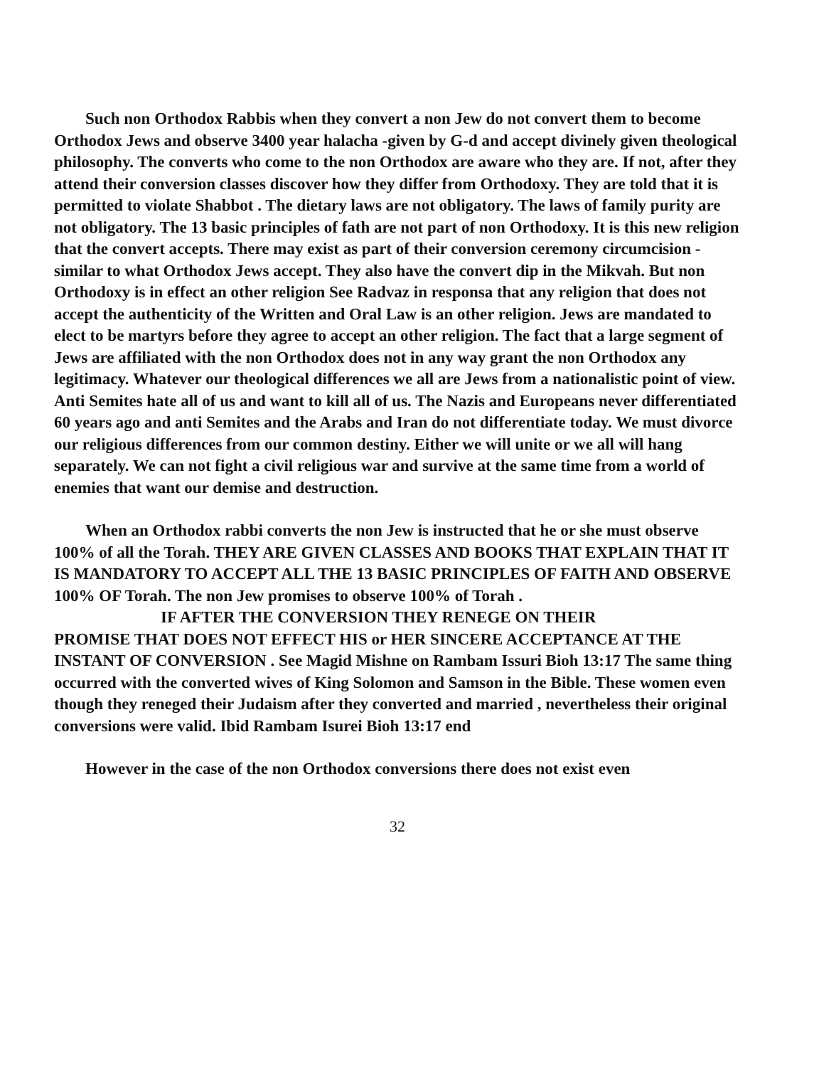Such non Orthodox Rabbis when they convert a non Jew do not convert them to become Orthodox Jews and observe 3400 year halacha -given by G-d and accept divinely given theological philosophy. The converts who come to the non Orthodox are aware who they are. If not, after they attend their conversion classes discover how they differ from Orthodoxy. They are told that it is permitted to violate Shabbot . The dietary laws are not obligatory. The laws of family purity are not obligatory. The 13 basic principles of fath are not part of non Orthodoxy. It is this new religion that the convert accepts. There may exist as part of their conversion ceremony circumcision -similar to what Orthodox Jews accept. They also have the convert dip in the Mikvah. But non Orthodoxy is in effect an other religion See Radvaz in responsa that any religion that does not accept the authenticity of the Written and Oral Law is an other religion. Jews are mandated to elect to be martyrs before they agree to accept an other religion. The fact that a large segment of Jews are affiliated with the non Orthodox does not in any way grant the non Orthodox any legitimacy. Whatever our theological differences we all are Jews from a nationalistic point of view. Anti Semites hate all of us and want to kill all of us. The Nazis and Europeans never differentiated 60 years ago and anti Semites and the Arabs and Iran do not differentiate today. We must divorce our religious differences from our common destiny. Either we will unite or we all will hang separately. We can not fight a civil religious war and survive at the same time from a world of enemies that want our demise and destruction.
When an Orthodox rabbi converts the non Jew is instructed that he or she must observe 100% of all the Torah. THEY ARE GIVEN CLASSES AND BOOKS THAT EXPLAIN THAT IT IS MANDATORY TO ACCEPT ALL THE 13 BASIC PRINCIPLES OF FAITH AND OBSERVE 100% OF Torah. The non Jew promises to observe 100% of Torah .
IF AFTER THE CONVERSION THEY RENEGE ON THEIR
PROMISE THAT DOES NOT EFFECT HIS or HER SINCERE ACCEPTANCE AT THE INSTANT OF CONVERSION . See Magid Mishne on Rambam Issuri Bioh 13:17 The same thing occurred with the converted wives of King Solomon and Samson in the Bible. These women even though they reneged their Judaism after they converted and married , nevertheless their original conversions were valid. Ibid Rambam Isurei Bioh 13:17 end
However in the case of the non Orthodox conversions there does not exist even
32